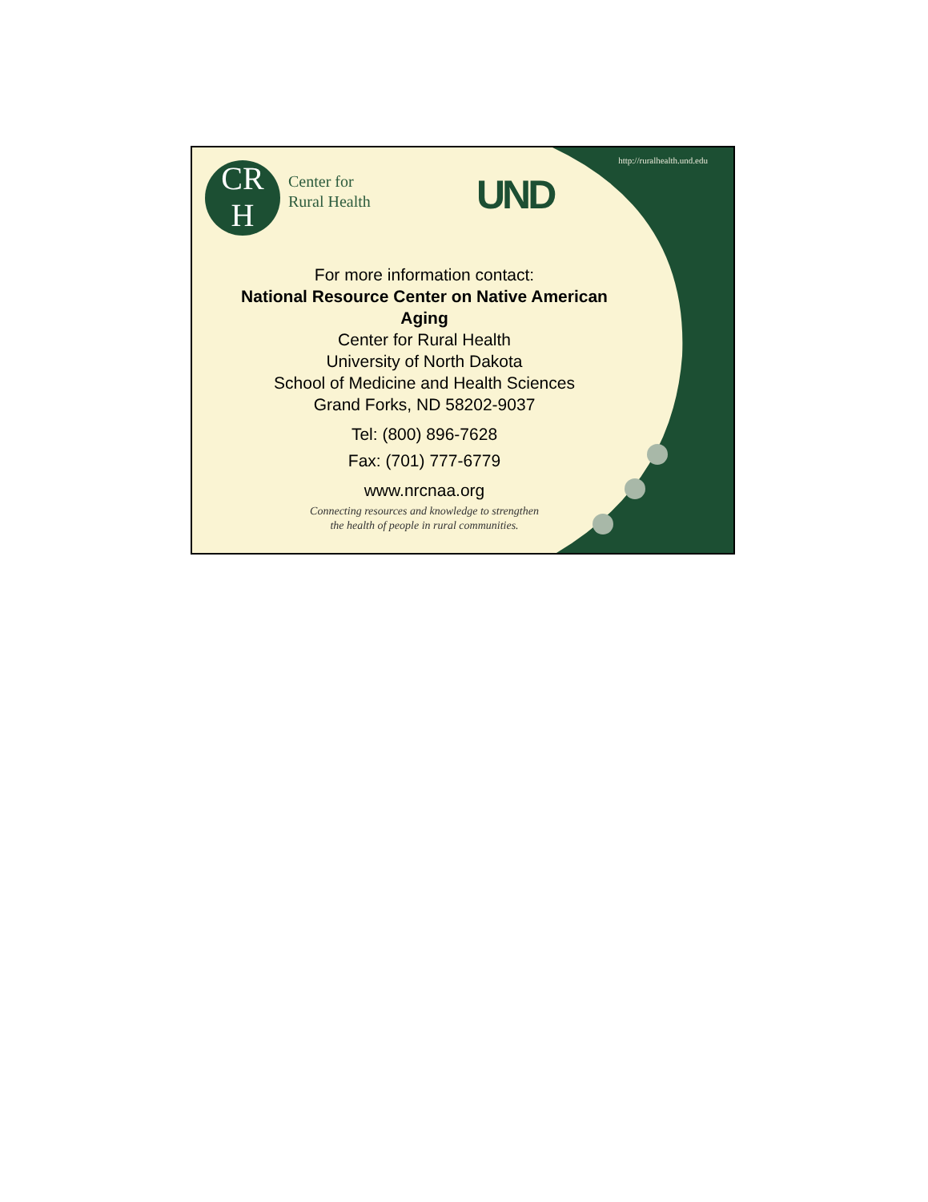http://ruralhealth.und.edu
CR
H
Center for
Rural Health
UND
For more information contact:
National Resource Center on Native American Aging
Center for Rural Health
University of North Dakota
School of Medicine and Health Sciences
Grand Forks, ND 58202-9037
Tel: (800) 896-7628
Fax: (701) 777-6779
www.nrcnaa.org
Connecting resources and knowledge to strengthen
the health of people in rural communities.